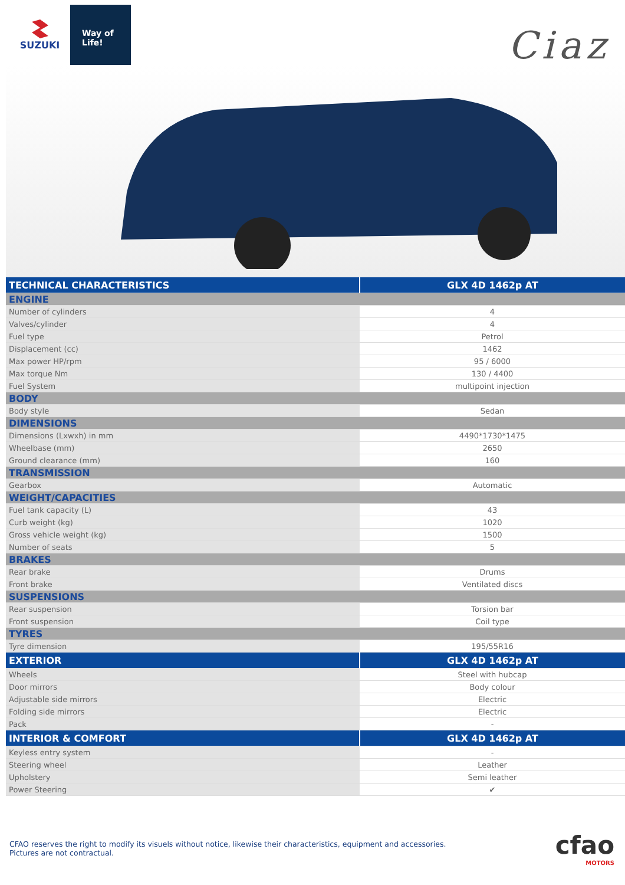SUZUKI
Way of Life!
Ciaz
| TECHNICAL CHARACTERISTICS | GLX 4D 1462p AT |
| --- | --- |
| ENGINE | |
| Number of cylinders | 4 |
| Valves/cylinder | 4 |
| Fuel type | Petrol |
| Displacement (cc) | 1462 |
| Max power HP/rpm | 95 / 6000 |
| Max torque Nm | 130 / 4400 |
| Fuel System | multipoint injection |
| BODY | |
| Body style | Sedan |
| DIMENSIONS | |
| Dimensions (Lxwxh) in mm | 4490*1730*1475 |
| Wheelbase (mm) | 2650 |
| Ground clearance (mm) | 160 |
| TRANSMISSION | |
| Gearbox | Automatic |
| WEIGHT/CAPACITIES | |
| Fuel tank capacity (L) | 43 |
| Curb weight (kg) | 1020 |
| Gross vehicle weight (kg) | 1500 |
| Number of seats | 5 |
| BRAKES | |
| Rear brake | Drums |
| Front brake | Ventilated discs |
| SUSPENSIONS | |
| Rear suspension | Torsion bar |
| Front suspension | Coil type |
| TYRES | |
| Tyre dimension | 195/55R16 |
| EXTERIOR | GLX 4D 1462p AT |
| Wheels | Steel with hubcap |
| Door mirrors | Body colour |
| Adjustable side mirrors | Electric |
| Folding side mirrors | Electric |
| Pack | - |
| INTERIOR & COMFORT | GLX 4D 1462p AT |
| Keyless entry system | - |
| Steering wheel | Leather |
| Upholstery | Semi leather |
| Power Steering | ✔ |
CFAO reserves the right to modify its visuels without notice, likewise their characteristics, equipment and accessories.
Pictures are not contractual.
cfao
MOTORS